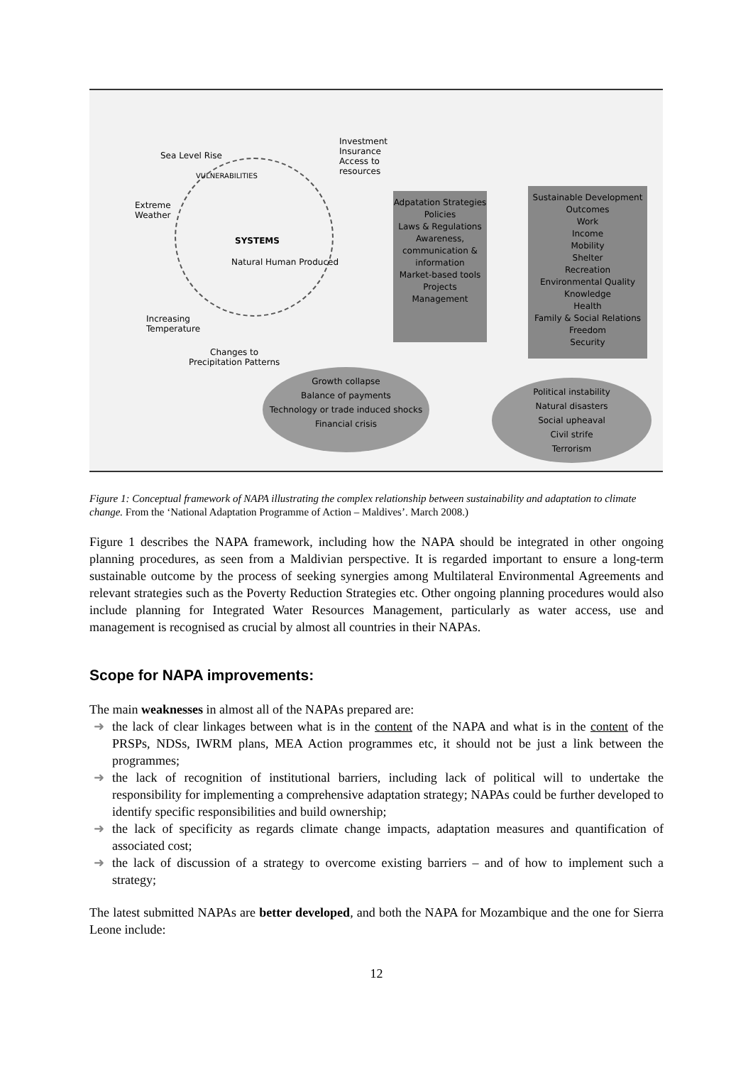Sea Level Rise
Extreme
Weather
Increasing
Temperature
Changes to
Precipitation Patterns
SYSTEMS
VULNERABILITIES
Natural Human Produced
Investment
Insurance
Access to
resources
Adpatation Strategies
Policies
Laws & Regulations
Awareness, communication & information
Market-based tools
Projects
Management
Sustainable Development Outcomes
Work
Income
Mobility
Shelter
Recreation
Environmental Quality
Knowledge
Health
Family & Social Relations
Freedom
Security
Growth collapse
Balance of payments
Technology or trade induced shocks
Financial crisis
Political instability
Natural disasters
Social upheaval
Civil strife
Terrorism
Figure 1: Conceptual framework of NAPA illustrating the complex relationship between sustainability and adaptation to climate change. From the ‘National Adaptation Programme of Action – Maldives’. March 2008.)
Figure 1 describes the NAPA framework, including how the NAPA should be integrated in other ongoing planning procedures, as seen from a Maldivian perspective. It is regarded important to ensure a long-term sustainable outcome by the process of seeking synergies among Multilateral Environmental Agreements and relevant strategies such as the Poverty Reduction Strategies etc. Other ongoing planning procedures would also include planning for Integrated Water Resources Management, particularly as water access, use and management is recognised as crucial by almost all countries in their NAPAs.
Scope for NAPA improvements:
The main weaknesses in almost all of the NAPAs prepared are:
➜ the lack of clear linkages between what is in the content of the NAPA and what is in the content of the PRSPs, NDSs, IWRM plans, MEA Action programmes etc, it should not be just a link between the programmes;
➜ the lack of recognition of institutional barriers, including lack of political will to undertake the responsibility for implementing a comprehensive adaptation strategy; NAPAs could be further developed to identify specific responsibilities and build ownership;
➜ the lack of specificity as regards climate change impacts, adaptation measures and quantification of associated cost;
➜ the lack of discussion of a strategy to overcome existing barriers – and of how to implement such a strategy;
The latest submitted NAPAs are better developed, and both the NAPA for Mozambique and the one for Sierra Leone include:
12